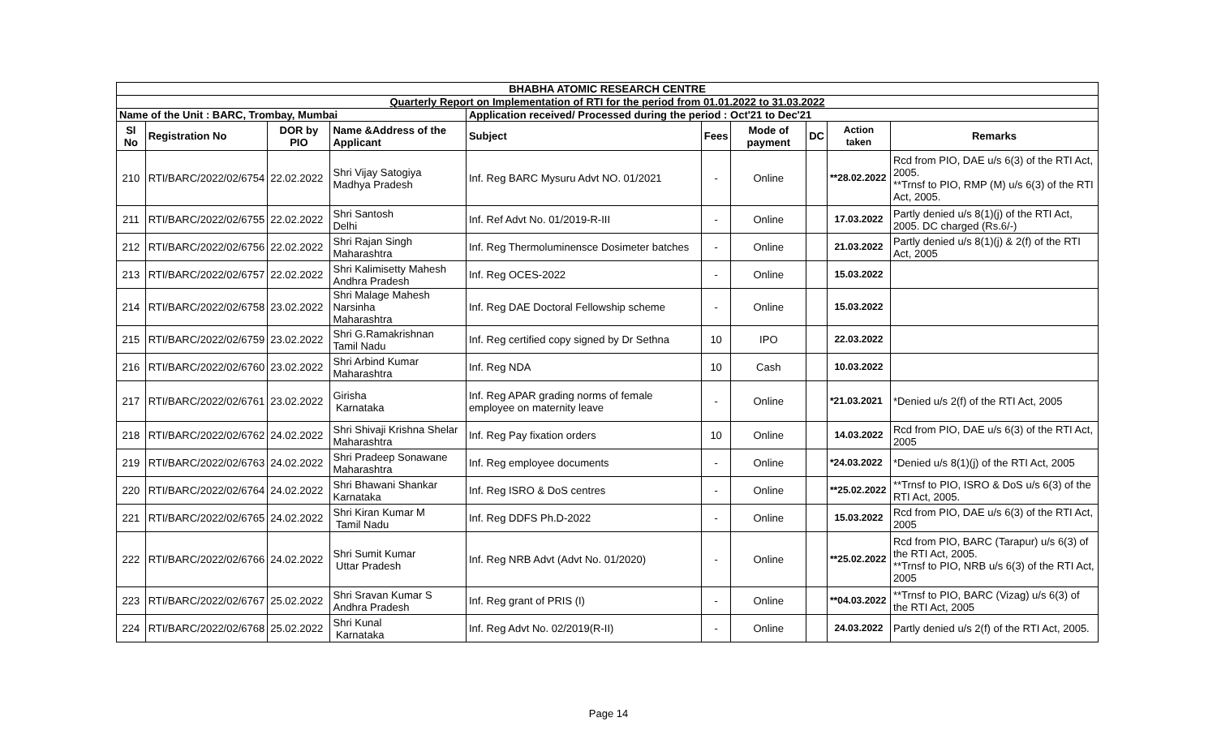| BHABHA ATOMIC RESEARCH CENTRE | | | | | | | | | |
| Quarterly Report on Implementation of RTI for the period from 01.01.2022 to 31.03.2022 | | | | | | | | | |
| Name of the Unit : BARC, Trombay, Mumbai | | | | Application received/ Processed during the period : Oct'21 to Dec'21 | | | | | |
| Sl No | Registration No | DOR by PIO | Name &Address of the Applicant | Subject | Fees | Mode of payment | DC | Action taken | Remarks |
| 210 | RTI/BARC/2022/02/6754 | 22.02.2022 | Shri Vijay Satogiya Madhya Pradesh | Inf. Reg BARC Mysuru Advt NO. 01/2021 | - | Online | | **28.02.2022 | Rcd from PIO, DAE u/s 6(3) of the RTI Act, 2005. **Trnsf to PIO, RMP (M) u/s 6(3) of the RTI Act, 2005. |
| 211 | RTI/BARC/2022/02/6755 | 22.02.2022 | Shri Santosh Delhi | Inf. Ref Advt No. 01/2019-R-III | - | Online | | 17.03.2022 | Partly denied u/s 8(1)(j) of the RTI Act, 2005. DC charged (Rs.6/-) |
| 212 | RTI/BARC/2022/02/6756 | 22.02.2022 | Shri Rajan Singh Maharashtra | Inf. Reg Thermoluminensce Dosimeter batches | - | Online | | 21.03.2022 | Partly denied u/s 8(1)(j) & 2(f) of the RTI Act, 2005 |
| 213 | RTI/BARC/2022/02/6757 | 22.02.2022 | Shri Kalimisetty Mahesh Andhra Pradesh | Inf. Reg OCES-2022 | - | Online | | 15.03.2022 | |
| 214 | RTI/BARC/2022/02/6758 | 23.02.2022 | Shri Malage Mahesh Narsinha Maharashtra | Inf. Reg DAE Doctoral Fellowship scheme | - | Online | | 15.03.2022 | |
| 215 | RTI/BARC/2022/02/6759 | 23.02.2022 | Shri G.Ramakrishnan Tamil Nadu | Inf. Reg certified copy signed by Dr Sethna | 10 | IPO | | 22.03.2022 | |
| 216 | RTI/BARC/2022/02/6760 | 23.02.2022 | Shri Arbind Kumar Maharashtra | Inf. Reg NDA | 10 | Cash | | 10.03.2022 | |
| 217 | RTI/BARC/2022/02/6761 | 23.02.2022 | Girisha Karnataka | Inf. Reg APAR grading norms of female employee on maternity leave | - | Online | | *21.03.2021 | *Denied u/s 2(f) of the RTI Act, 2005 |
| 218 | RTI/BARC/2022/02/6762 | 24.02.2022 | Shri Shivaji Krishna Shelar Maharashtra | Inf. Reg Pay fixation orders | 10 | Online | | 14.03.2022 | Rcd from PIO, DAE u/s 6(3) of the RTI Act, 2005 |
| 219 | RTI/BARC/2022/02/6763 | 24.02.2022 | Shri Pradeep Sonawane Maharashtra | Inf. Reg employee documents | - | Online | | *24.03.2022 | *Denied u/s 8(1)(j) of the RTI Act, 2005 |
| 220 | RTI/BARC/2022/02/6764 | 24.02.2022 | Shri Bhawani Shankar Karnataka | Inf. Reg ISRO & DoS centres | - | Online | | **25.02.2022 | **Trnsf to PIO, ISRO & DoS u/s 6(3) of the RTI Act, 2005. |
| 221 | RTI/BARC/2022/02/6765 | 24.02.2022 | Shri Kiran Kumar M Tamil Nadu | Inf. Reg DDFS Ph.D-2022 | - | Online | | 15.03.2022 | Rcd from PIO, DAE u/s 6(3) of the RTI Act, 2005 |
| 222 | RTI/BARC/2022/02/6766 | 24.02.2022 | Shri Sumit Kumar Uttar Pradesh | Inf. Reg NRB Advt (Advt No. 01/2020) | - | Online | | **25.02.2022 | Rcd from PIO, BARC (Tarapur) u/s 6(3) of the RTI Act, 2005. **Trnsf to PIO, NRB u/s 6(3) of the RTI Act, 2005 |
| 223 | RTI/BARC/2022/02/6767 | 25.02.2022 | Shri Sravan Kumar S Andhra Pradesh | Inf. Reg grant of PRIS (I) | - | Online | | **04.03.2022 | **Trnsf to PIO, BARC (Vizag) u/s 6(3) of the RTI Act, 2005 |
| 224 | RTI/BARC/2022/02/6768 | 25.02.2022 | Shri Kunal Karnataka | Inf. Reg Advt No. 02/2019(R-II) | - | Online | | 24.03.2022 | Partly denied u/s 2(f) of the RTI Act, 2005. |
Page 14